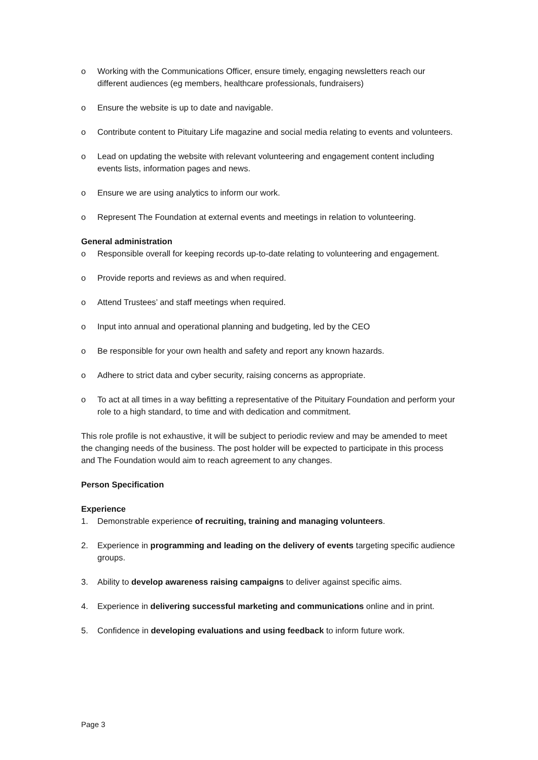o Working with the Communications Officer, ensure timely, engaging newsletters reach our different audiences (eg members, healthcare professionals, fundraisers)
o Ensure the website is up to date and navigable.
o Contribute content to Pituitary Life magazine and social media relating to events and volunteers.
o Lead on updating the website with relevant volunteering and engagement content including events lists, information pages and news.
o Ensure we are using analytics to inform our work.
o Represent The Foundation at external events and meetings in relation to volunteering.
General administration
o Responsible overall for keeping records up-to-date relating to volunteering and engagement.
o Provide reports and reviews as and when required.
o Attend Trustees’ and staff meetings when required.
o Input into annual and operational planning and budgeting, led by the CEO
o Be responsible for your own health and safety and report any known hazards.
o Adhere to strict data and cyber security, raising concerns as appropriate.
o To act at all times in a way befitting a representative of the Pituitary Foundation and perform your role to a high standard, to time and with dedication and commitment.
This role profile is not exhaustive, it will be subject to periodic review and may be amended to meet the changing needs of the business. The post holder will be expected to participate in this process and The Foundation would aim to reach agreement to any changes.
Person Specification
Experience
1. Demonstrable experience of recruiting, training and managing volunteers.
2. Experience in programming and leading on the delivery of events targeting specific audience groups.
3. Ability to develop awareness raising campaigns to deliver against specific aims.
4. Experience in delivering successful marketing and communications online and in print.
5. Confidence in developing evaluations and using feedback to inform future work.
Page 3